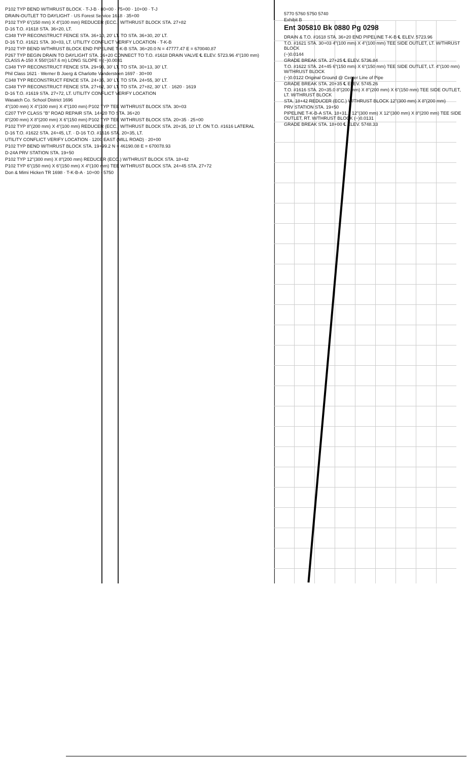5770 5760 5750 5740
Exhibit B
Ent 305810 Bk 0880 Pg 0298
DRAIN & T.O. #1618 STA. 36+20 END PIPELINE T-K-B ℄ ELEV. 5723.96
T.O. #1621 STA. 30+03 4"(100 mm) X 4"(100 mm) TEE SIDE OUTLET, LT. W/THRUST BLOCK
(−)0.0144
GRADE BREAK STA. 27+25 ℄ ELEV. 5736.84
T.O. #1622 STA. 24+45 6"(150 mm) X 6"(150 mm) TEE SIDE OUTLET, LT. 4"(100 mm) W/THRUST BLOCK
(−)0.0122 Original Ground @ Center Line of Pipe
GRADE BREAK STA. 20+35 ℄ ELEV. 5745.26
T.O. #1616 STA. 20+35.0 8"(200 mm) X 8"(200 mm) X 6"(150 mm) TEE SIDE OUTLET, LT. W/THRUST BLOCK
STA. 18+42 REDUCER (ECC.) W/THRUST BLOCK 12"(300 mm) X 8"(200 mm)
PRV STATION STA. 19+50
PIPELINE T-K-B-A STA. 18+31.1 12"(300 mm) X 12"(300 mm) X 8"(200 mm) TEE SIDE OUTLET, RT. W/THRUST BLOCK (−)0.0131
GRADE BREAK STA. 18+00 ℄ ELEV. 5748.33
P102 TYP BEND W/THRUST BLOCK · T-J-B · 80+00 · 75+00 · 10+00 · T-J
DRAIN-OUTLET TO DAYLIGHT · US Forest Service 1618 · 35+00
P102 TYP 6"(150 mm) X 4"(100 mm) REDUCER (ECC.) W/THRUST BLOCK STA. 27+82
D-16 T.O. #1618 STA. 36+20, LT.
C348 TYP RECONSTRUCT FENCE STA. 36+10, 20' LT. TO STA. 36+30, 20' LT.
D-16 T.O. #1621 STA. 30+03, LT. UTILITY CONFLICT VERIFY LOCATION · T-K-B
P102 TYP BEND W/THRUST BLOCK END PIPELINE T-K-B STA. 36+20.0 N = 47777.47 E = 670040.87
P267 TYP BEGIN DRAIN TO DAYLIGHT STA. 36+20 CONNECT TO T.O. #1618 DRAIN VALVE ℄ ELEV. 5723.96 4"(100 mm) CLASS A-150 X 550'(167.6 m) LONG SLOPE = (−)0.0031
C348 TYP RECONSTRUCT FENCE STA. 29+93, 30' LT. TO STA. 30+13, 30' LT.
Phil Class 1621 · Werner B Joerg & Charlotte Vandersteen 1697 · 30+00
C348 TYP RECONSTRUCT FENCE STA. 24+35, 30' LT. TO STA. 24+55, 30' LT.
C348 TYP RECONSTRUCT FENCE STA. 27+62, 30' LT. TO STA. 27+82, 30' LT. · 1620 · 1619
D-16 T.O. #1619 STA. 27+72, LT. UTILITY CONFLICT VERIFY LOCATION
Wasatch Co. School District 1696
4"(100 mm) X 4"(100 mm) X 4"(100 mm) P102 TYP TEE W/THRUST BLOCK STA. 30+03
C207 TYP CLASS "B" ROAD REPAIR STA. 14+20 TO STA. 36+20
8"(200 mm) X 8"(200 mm) X 6"(150 mm) P102 TYP TEE W/THRUST BLOCK STA. 20+35 · 25+00
P102 TYP 8"(200 mm) X 4"(100 mm) REDUCER (ECC.) W/THRUST BLOCK STA. 20+35, 10' LT. ON T.O. #1616 LATERAL
D-16 T.O. #1622 STA. 24+45, LT. · D-16 T.O. #1616 STA. 20+35, LT.
UTILITY CONFLICT VERIFY LOCATION · 1200 EAST (MILL ROAD) · 20+00
P102 TYP BEND W/THRUST BLOCK STA. 19+99.2 N = 46190.08 E = 670078.93
D-24A PRV STATION STA. 19+50
P102 TYP 12"(300 mm) X 8"(200 mm) REDUCER (ECC.) W/THRUST BLOCK STA. 18+42
P102 TYP 6"(150 mm) X 6"(150 mm) X 4"(100 mm) TEE W/THRUST BLOCK STA. 24+45 STA. 27+72
Don & Mimi Hicken TR 1698 · T-K-B-A · 10+00 · 5750